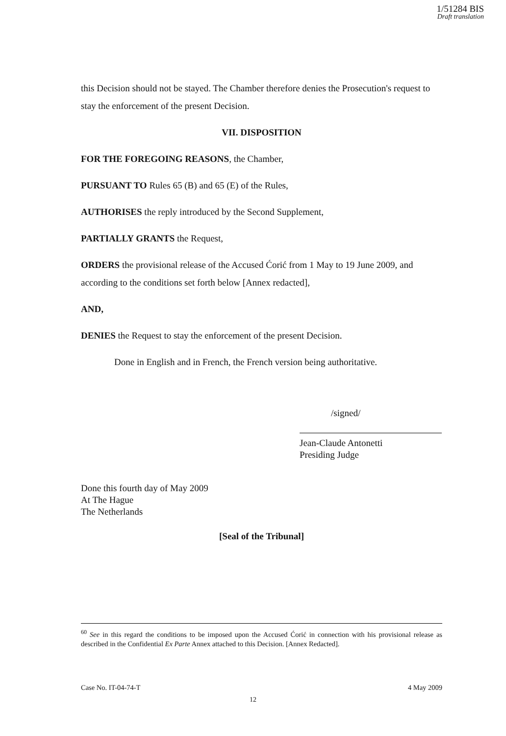1/51284 BIS
Draft translation
this Decision should not be stayed. The Chamber therefore denies the Prosecution's request to stay the enforcement of the present Decision.
VII. DISPOSITION
FOR THE FOREGOING REASONS, the Chamber,
PURSUANT TO Rules 65 (B) and 65 (E) of the Rules,
AUTHORISES the reply introduced by the Second Supplement,
PARTIALLY GRANTS the Request,
ORDERS the provisional release of the Accused Ćorić from 1 May to 19 June 2009, and according to the conditions set forth below [Annex redacted],
AND,
DENIES the Request to stay the enforcement of the present Decision.
Done in English and in French, the French version being authoritative.
/signed/
Jean-Claude Antonetti
Presiding Judge
Done this fourth day of May 2009
At The Hague
The Netherlands
[Seal of the Tribunal]
<sup>60</sup> See in this regard the conditions to be imposed upon the Accused Ćorić in connection with his provisional release as described in the Confidential Ex Parte Annex attached to this Decision. [Annex Redacted].
Case No. IT-04-74-T 4 May 2009
12